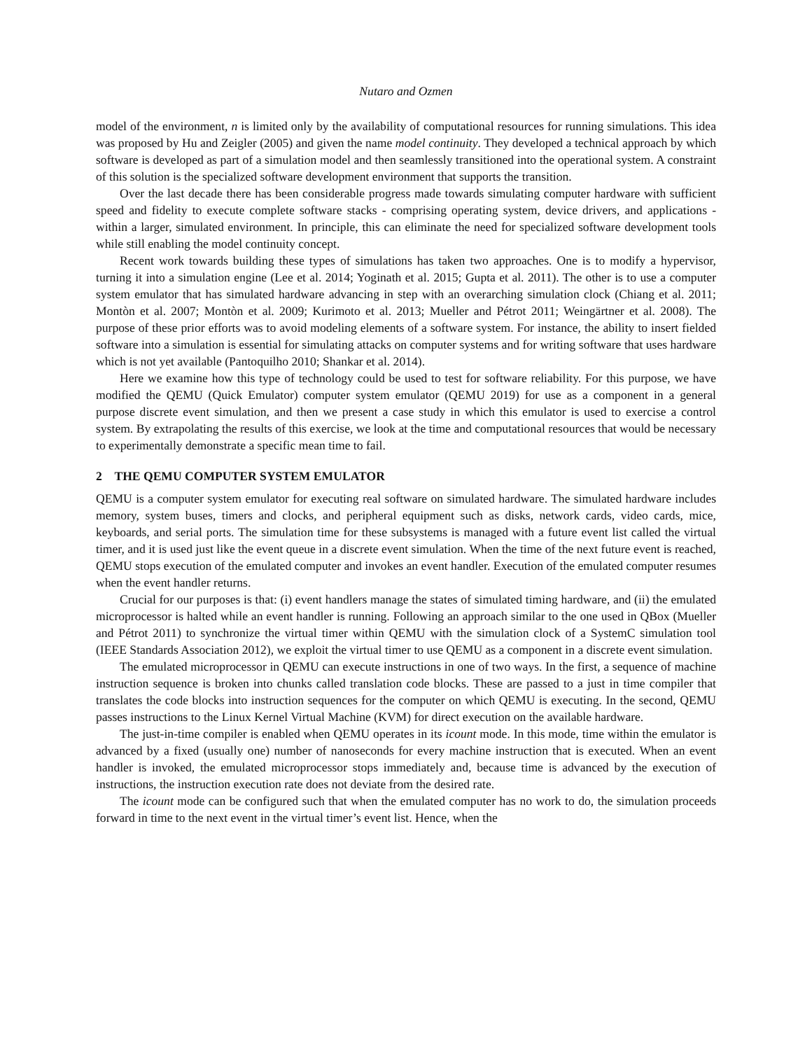Nutaro and Ozmen
model of the environment, n is limited only by the availability of computational resources for running simulations. This idea was proposed by Hu and Zeigler (2005) and given the name model continuity. They developed a technical approach by which software is developed as part of a simulation model and then seamlessly transitioned into the operational system. A constraint of this solution is the specialized software development environment that supports the transition.
Over the last decade there has been considerable progress made towards simulating computer hardware with sufficient speed and fidelity to execute complete software stacks - comprising operating system, device drivers, and applications - within a larger, simulated environment. In principle, this can eliminate the need for specialized software development tools while still enabling the model continuity concept.
Recent work towards building these types of simulations has taken two approaches. One is to modify a hypervisor, turning it into a simulation engine (Lee et al. 2014; Yoginath et al. 2015; Gupta et al. 2011). The other is to use a computer system emulator that has simulated hardware advancing in step with an overarching simulation clock (Chiang et al. 2011; Montòn et al. 2007; Montòn et al. 2009; Kurimoto et al. 2013; Mueller and Pétrot 2011; Weingärtner et al. 2008). The purpose of these prior efforts was to avoid modeling elements of a software system. For instance, the ability to insert fielded software into a simulation is essential for simulating attacks on computer systems and for writing software that uses hardware which is not yet available (Pantoquilho 2010; Shankar et al. 2014).
Here we examine how this type of technology could be used to test for software reliability. For this purpose, we have modified the QEMU (Quick Emulator) computer system emulator (QEMU 2019) for use as a component in a general purpose discrete event simulation, and then we present a case study in which this emulator is used to exercise a control system. By extrapolating the results of this exercise, we look at the time and computational resources that would be necessary to experimentally demonstrate a specific mean time to fail.
2 THE QEMU COMPUTER SYSTEM EMULATOR
QEMU is a computer system emulator for executing real software on simulated hardware. The simulated hardware includes memory, system buses, timers and clocks, and peripheral equipment such as disks, network cards, video cards, mice, keyboards, and serial ports. The simulation time for these subsystems is managed with a future event list called the virtual timer, and it is used just like the event queue in a discrete event simulation. When the time of the next future event is reached, QEMU stops execution of the emulated computer and invokes an event handler. Execution of the emulated computer resumes when the event handler returns.
Crucial for our purposes is that: (i) event handlers manage the states of simulated timing hardware, and (ii) the emulated microprocessor is halted while an event handler is running. Following an approach similar to the one used in QBox (Mueller and Pétrot 2011) to synchronize the virtual timer within QEMU with the simulation clock of a SystemC simulation tool (IEEE Standards Association 2012), we exploit the virtual timer to use QEMU as a component in a discrete event simulation.
The emulated microprocessor in QEMU can execute instructions in one of two ways. In the first, a sequence of machine instruction sequence is broken into chunks called translation code blocks. These are passed to a just in time compiler that translates the code blocks into instruction sequences for the computer on which QEMU is executing. In the second, QEMU passes instructions to the Linux Kernel Virtual Machine (KVM) for direct execution on the available hardware.
The just-in-time compiler is enabled when QEMU operates in its icount mode. In this mode, time within the emulator is advanced by a fixed (usually one) number of nanoseconds for every machine instruction that is executed. When an event handler is invoked, the emulated microprocessor stops immediately and, because time is advanced by the execution of instructions, the instruction execution rate does not deviate from the desired rate.
The icount mode can be configured such that when the emulated computer has no work to do, the simulation proceeds forward in time to the next event in the virtual timer’s event list. Hence, when the